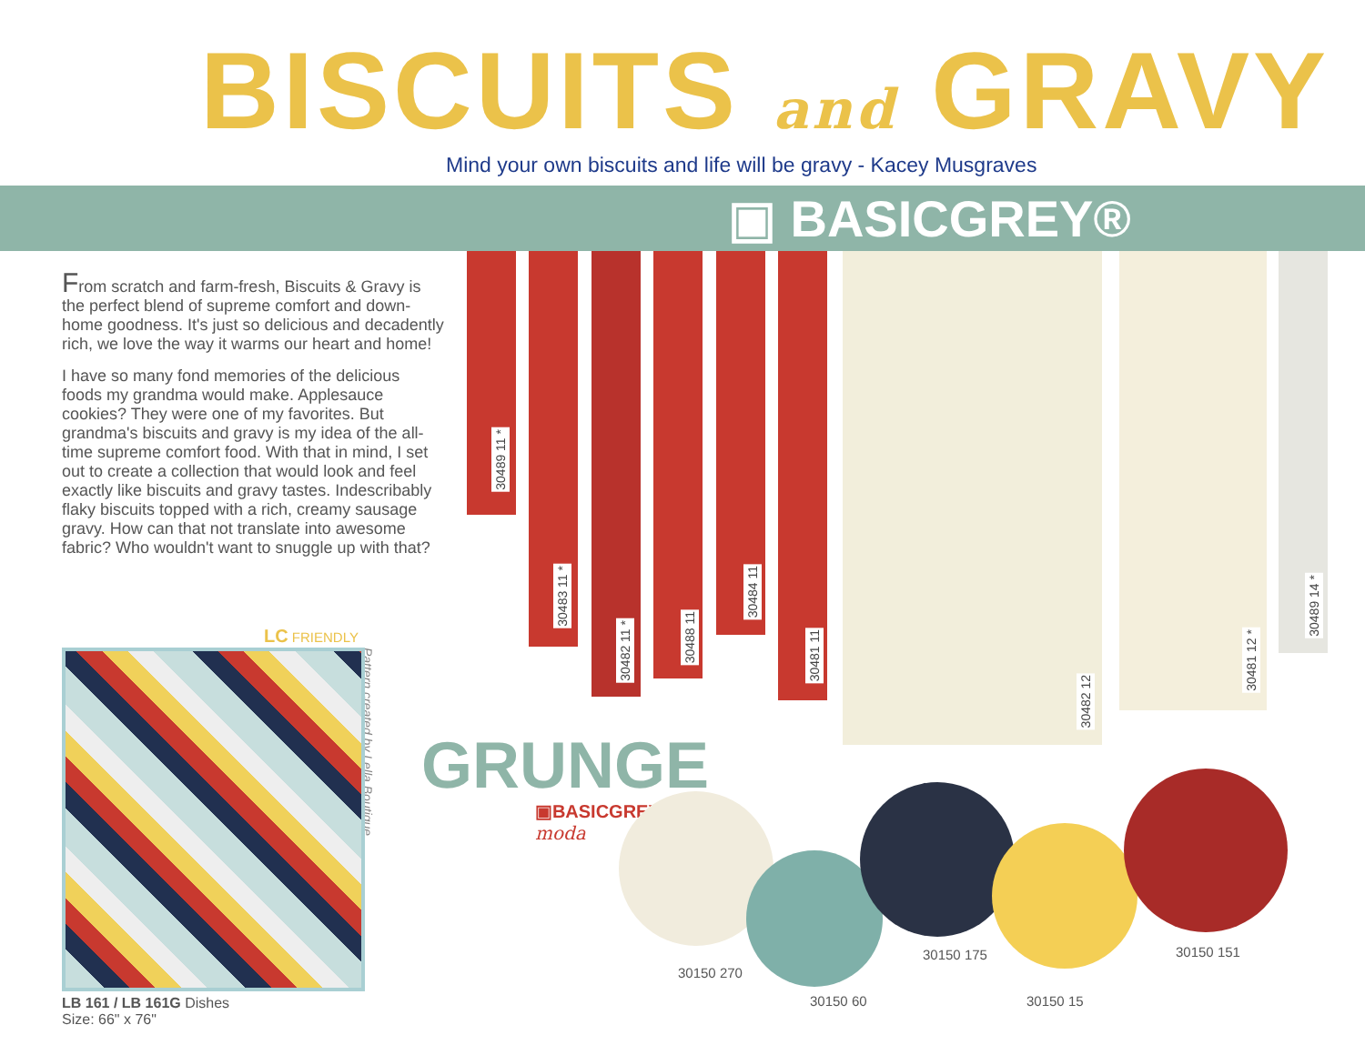BISCUITS and GRAVY
Mind your own biscuits and life will be gravy - Kacey Musgraves
▣ BASICGREY®
From scratch and farm-fresh, Biscuits & Gravy is the perfect blend of supreme comfort and down-home goodness. It's just so delicious and decadently rich, we love the way it warms our heart and home!
I have so many fond memories of the delicious foods my grandma would make. Applesauce cookies? They were one of my favorites. But grandma's biscuits and gravy is my idea of the all-time supreme comfort food. With that in mind, I set out to create a collection that would look and feel exactly like biscuits and gravy tastes. Indescribably flaky biscuits topped with a rich, creamy sausage gravy. How can that not translate into awesome fabric? Who wouldn't want to snuggle up with that?
LC FRIENDLY
Pattern created by Lella Boutique
LB 161 / LB 161G Dishes
Size: 66" x 76"
30489 11 *
30483 11 *
30482 11 *
30488 11
30484 11
30481 11
30482 12
30481 12 *
30489 14 *
GRUNGE
▣BASICGREY®
moda
30150 270
30150 60
30150 175
30150 15
30150 151